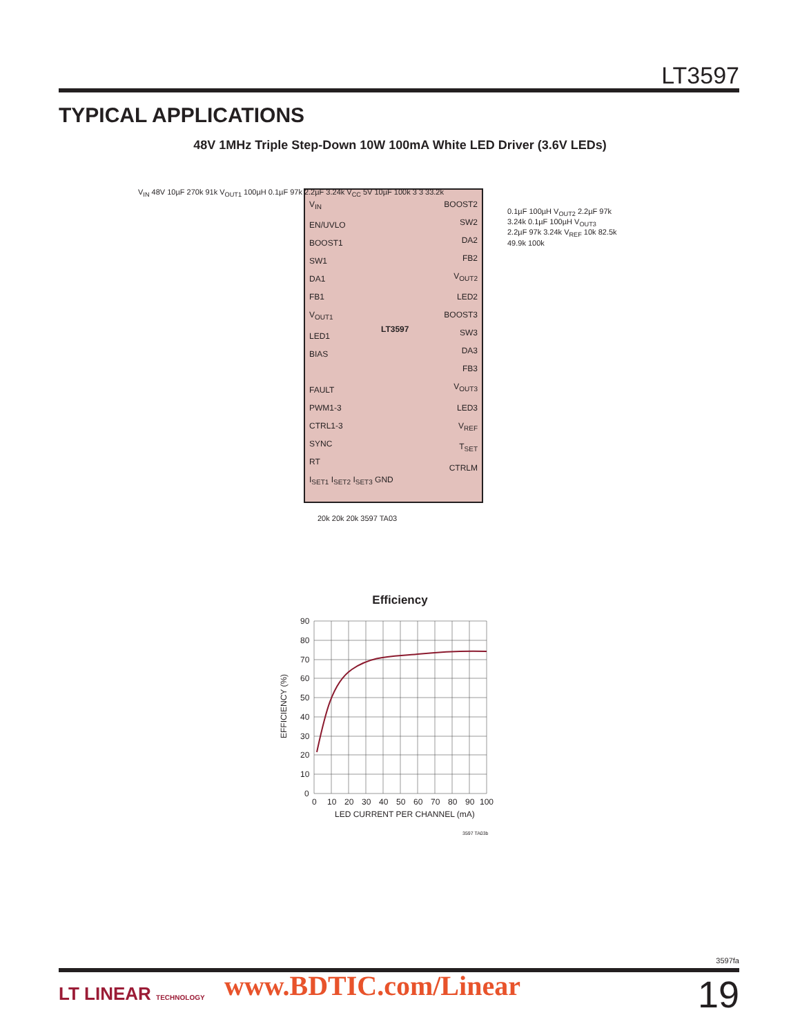LT3597
TYPICAL APPLICATIONS
48V 1MHz Triple Step-Down 10W 100mA White LED Driver (3.6V LEDs)
V<sub>IN</sub>
EN/UVLO
BOOST1
SW1
DA1
FB1
V<sub>OUT1</sub>
LED1
BIAS
FAULT
PWM1-3
CTRL1-3
SYNC
RT
I<sub>SET1</sub> I<sub>SET2</sub> I<sub>SET3</sub> GND
LT3597
BOOST2
SW2
DA2
FB2
V<sub>OUT2</sub>
LED2
BOOST3
SW3
DA3
FB3
V<sub>OUT3</sub>
LED3
V<sub>REF</sub>
T<sub>SET</sub>
CTRLM
V<sub>IN</sub> 48V 10µF 270k 91k V<sub>OUT1</sub> 100µH 0.1µF 97k 2.2µF 3.24k V<sub>CC</sub> 5V 10µF 100k 3 3 33.2k
20k 20k 20k 3597 TA03
0.1µF 100µH V<sub>OUT2</sub> 2.2µF 97k 3.24k 0.1µF 100µH V<sub>OUT3</sub> 2.2µF 97k 3.24k V<sub>REF</sub> 10k 82.5k 49.9k 100k
Efficiency
90
80
70
60
50
40
30
20
10
0
0
10
20
30
40
50
60
70
80
90
100
LED CURRENT PER CHANNEL (mA)
EFFICIENCY (%)
3597 TA03b
3597fa
LT LINEAR TECHNOLOGY www.BDTIC.com/Linear 19